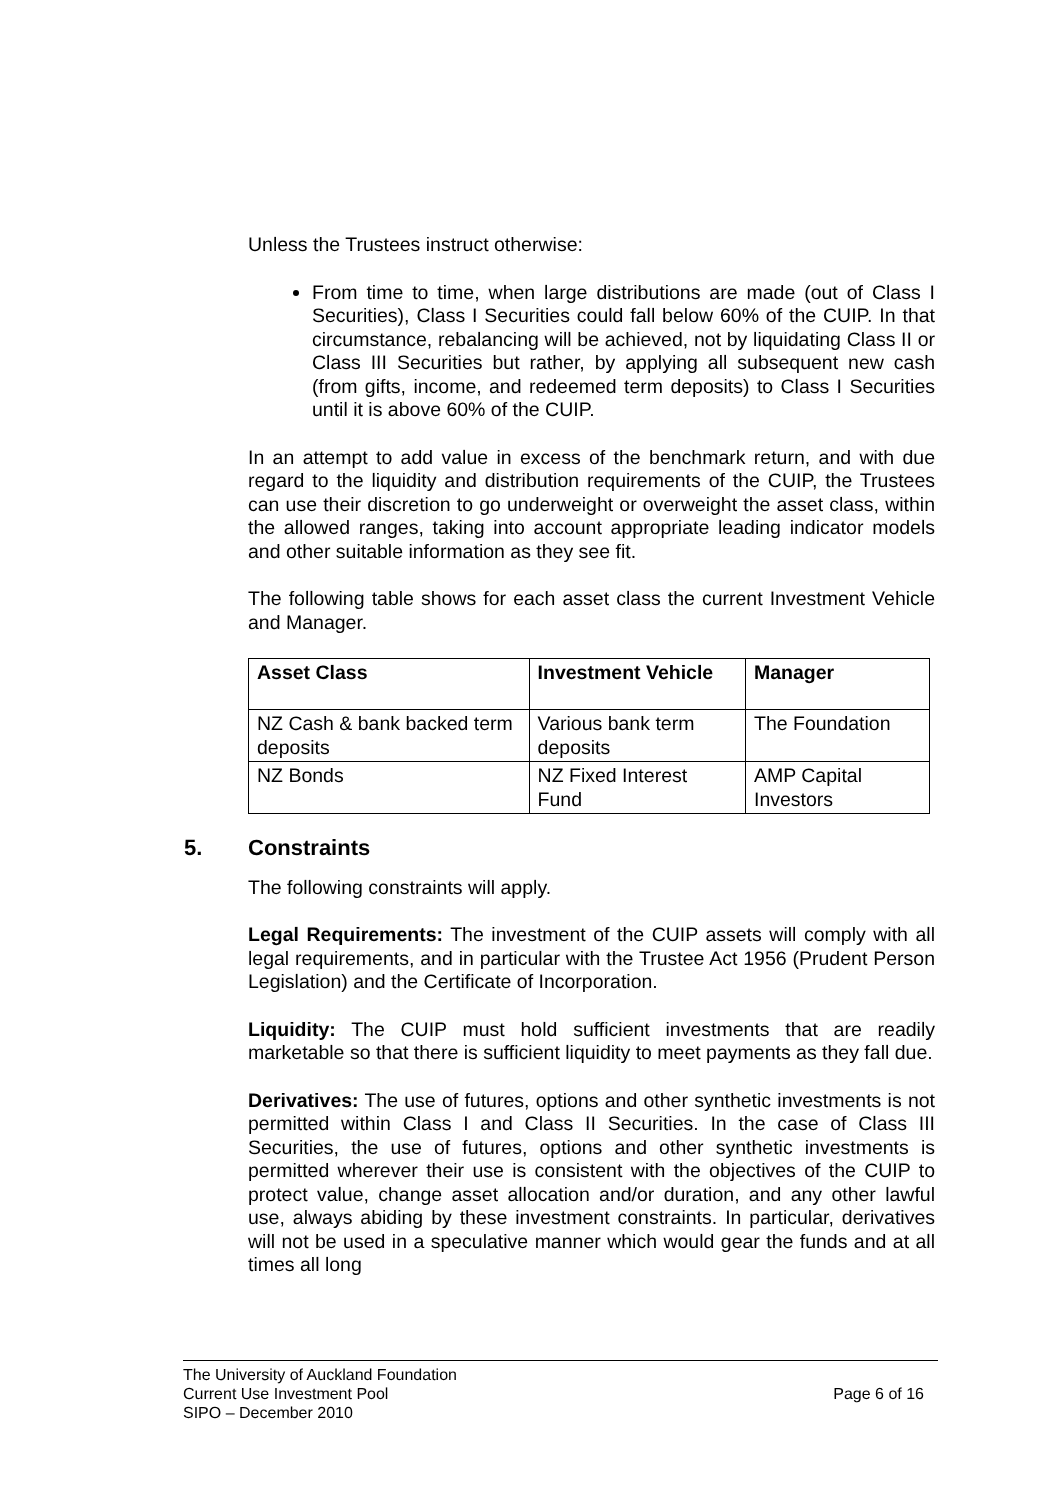Unless the Trustees instruct otherwise:
From time to time, when large distributions are made (out of Class I Securities), Class I Securities could fall below 60% of the CUIP. In that circumstance, rebalancing will be achieved, not by liquidating Class II or Class III Securities but rather, by applying all subsequent new cash (from gifts, income, and redeemed term deposits) to Class I Securities until it is above 60% of the CUIP.
In an attempt to add value in excess of the benchmark return, and with due regard to the liquidity and distribution requirements of the CUIP, the Trustees can use their discretion to go underweight or overweight the asset class, within the allowed ranges, taking into account appropriate leading indicator models and other suitable information as they see fit.
The following table shows for each asset class the current Investment Vehicle and Manager.
| Asset Class | Investment Vehicle | Manager |
| --- | --- | --- |
| NZ Cash & bank backed term deposits | Various bank term deposits | The Foundation |
| NZ Bonds | NZ Fixed Interest Fund | AMP Capital Investors |
5. Constraints
The following constraints will apply.
Legal Requirements: The investment of the CUIP assets will comply with all legal requirements, and in particular with the Trustee Act 1956 (Prudent Person Legislation) and the Certificate of Incorporation.
Liquidity: The CUIP must hold sufficient investments that are readily marketable so that there is sufficient liquidity to meet payments as they fall due.
Derivatives: The use of futures, options and other synthetic investments is not permitted within Class I and Class II Securities. In the case of Class III Securities, the use of futures, options and other synthetic investments is permitted wherever their use is consistent with the objectives of the CUIP to protect value, change asset allocation and/or duration, and any other lawful use, always abiding by these investment constraints. In particular, derivatives will not be used in a speculative manner which would gear the funds and at all times all long
The University of Auckland Foundation
Current Use Investment Pool Page 6 of 16
SIPO – December 2010